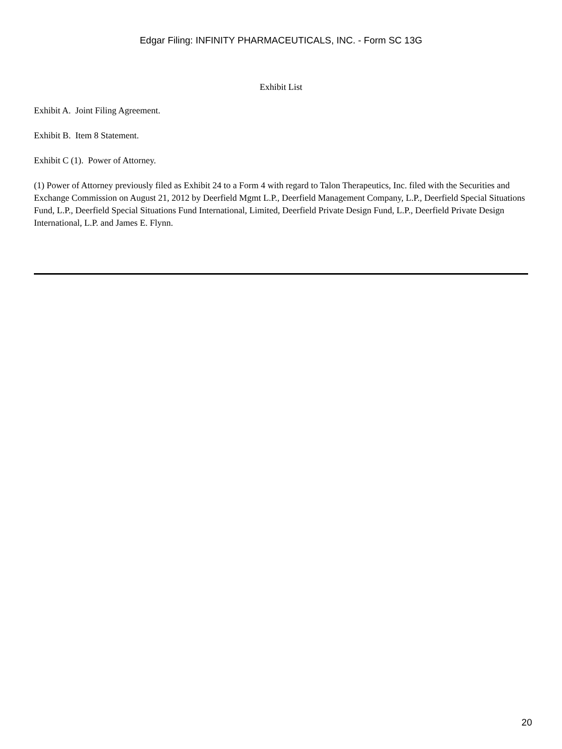Edgar Filing: INFINITY PHARMACEUTICALS, INC. - Form SC 13G
Exhibit List
Exhibit A. Joint Filing Agreement.
Exhibit B. Item 8 Statement.
Exhibit C (1). Power of Attorney.
(1) Power of Attorney previously filed as Exhibit 24 to a Form 4 with regard to Talon Therapeutics, Inc. filed with the Securities and Exchange Commission on August 21, 2012 by Deerfield Mgmt L.P., Deerfield Management Company, L.P., Deerfield Special Situations Fund, L.P., Deerfield Special Situations Fund International, Limited, Deerfield Private Design Fund, L.P., Deerfield Private Design International, L.P. and James E. Flynn.
20